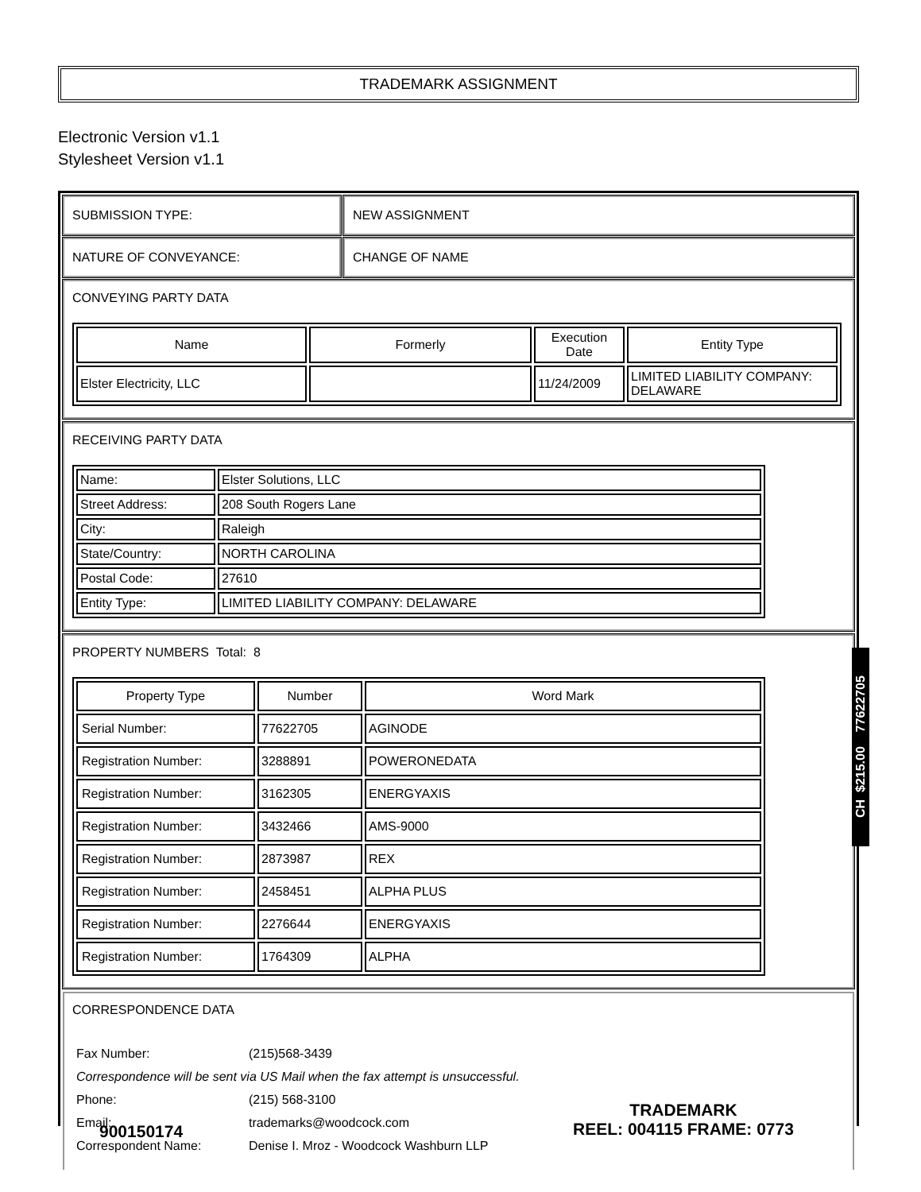TRADEMARK ASSIGNMENT
Electronic Version v1.1
Stylesheet Version v1.1
SUBMISSION TYPE: NEW ASSIGNMENT
NATURE OF CONVEYANCE: CHANGE OF NAME
CONVEYING PARTY DATA
| Name | Formerly | Execution Date | Entity Type |
| --- | --- | --- | --- |
| Elster Electricity, LLC | | 11/24/2009 | LIMITED LIABILITY COMPANY: DELAWARE |
RECEIVING PARTY DATA
| Name: | Elster Solutions, LLC |
| Street Address: | 208 South Rogers Lane |
| City: | Raleigh |
| State/Country: | NORTH CAROLINA |
| Postal Code: | 27610 |
| Entity Type: | LIMITED LIABILITY COMPANY: DELAWARE |
PROPERTY NUMBERS Total: 8
| Property Type | Number | Word Mark |
| --- | --- | --- |
| Serial Number: | 77622705 | AGINODE |
| Registration Number: | 3288891 | POWERONEDATA |
| Registration Number: | 3162305 | ENERGYAXIS |
| Registration Number: | 3432466 | AMS-9000 |
| Registration Number: | 2873987 | REX |
| Registration Number: | 2458451 | ALPHA PLUS |
| Registration Number: | 2276644 | ENERGYAXIS |
| Registration Number: | 1764309 | ALPHA |
CORRESPONDENCE DATA
| Fax Number: | (215)568-3439 |
| Correspondence will be sent via US Mail when the fax attempt is unsuccessful. | |
| Phone: | (215) 568-3100 |
| Email: | trademarks@woodcock.com |
| Correspondent Name: | Denise I. Mroz - Woodcock Washburn LLP |
CH $215.00 77622705
900150174
TRADEMARK
REEL: 004115 FRAME: 0773